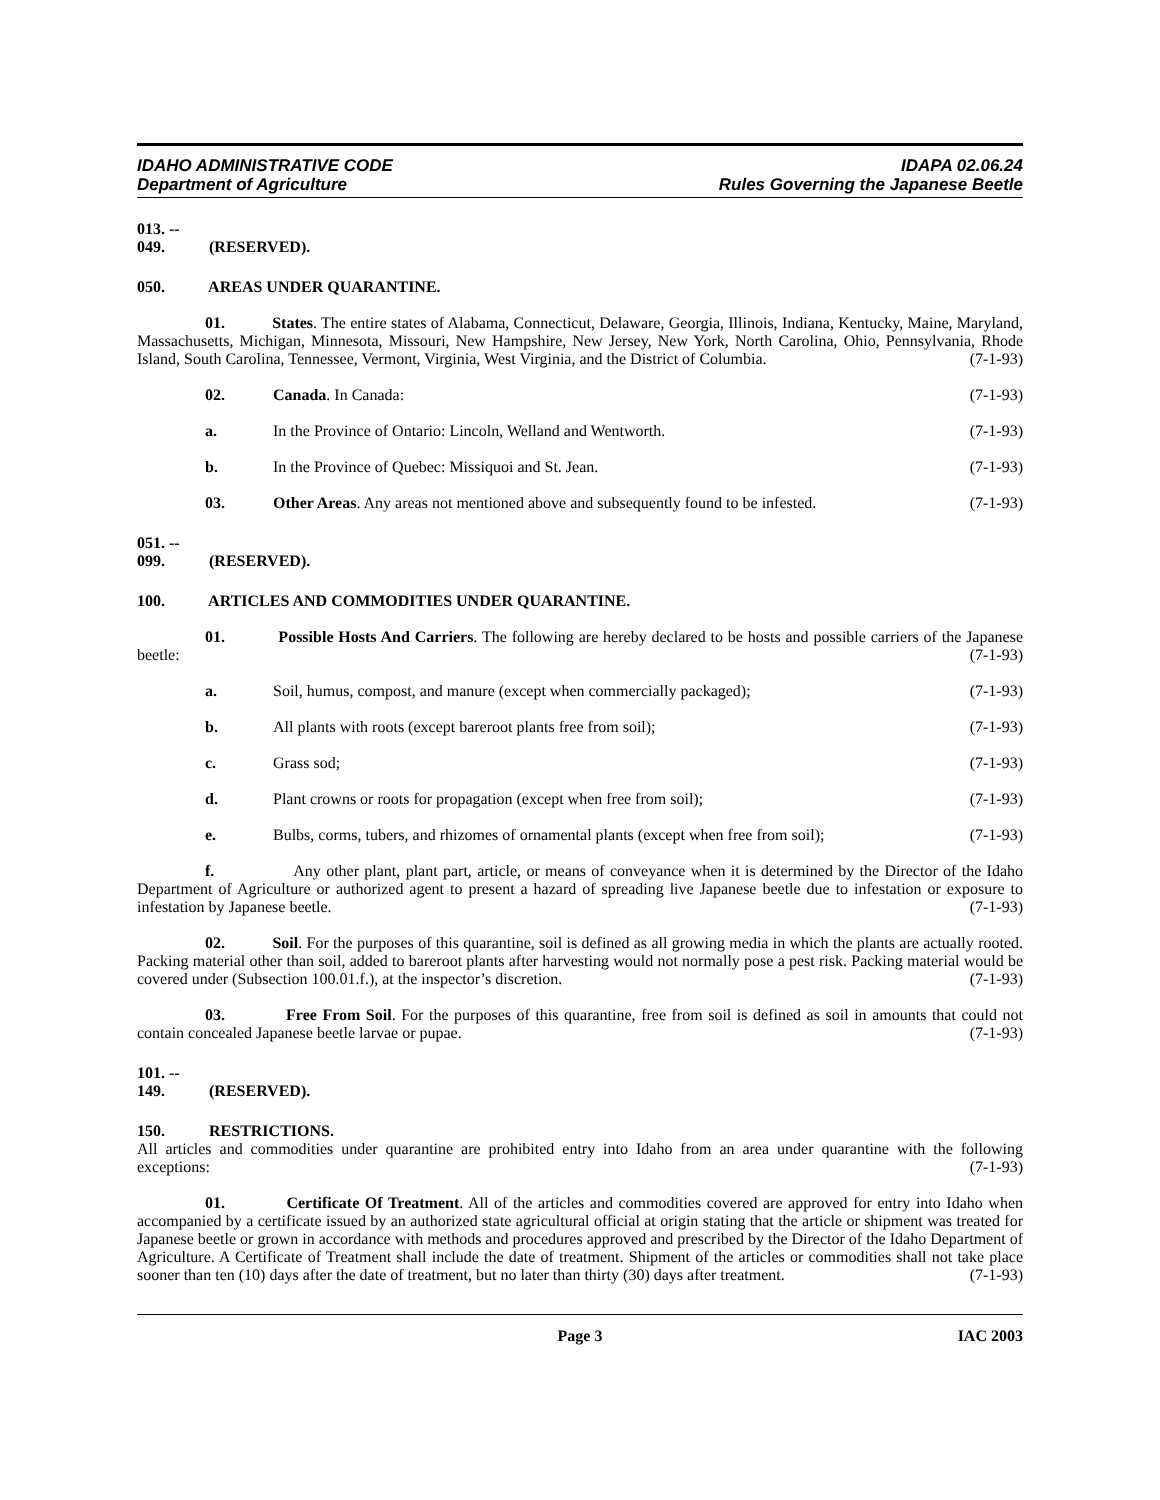IDAHO ADMINISTRATIVE CODE
Department of Agriculture
IDAPA 02.06.24
Rules Governing the Japanese Beetle
013. -- 049. (RESERVED).
050. AREAS UNDER QUARANTINE.
01. States. The entire states of Alabama, Connecticut, Delaware, Georgia, Illinois, Indiana, Kentucky, Maine, Maryland, Massachusetts, Michigan, Minnesota, Missouri, New Hampshire, New Jersey, New York, North Carolina, Ohio, Pennsylvania, Rhode Island, South Carolina, Tennessee, Vermont, Virginia, West Virginia, and the District of Columbia. (7-1-93)
02. Canada. In Canada: (7-1-93)
a. In the Province of Ontario: Lincoln, Welland and Wentworth. (7-1-93)
b. In the Province of Quebec: Missiquoi and St. Jean. (7-1-93)
03. Other Areas. Any areas not mentioned above and subsequently found to be infested. (7-1-93)
051. -- 099. (RESERVED).
100. ARTICLES AND COMMODITIES UNDER QUARANTINE.
01. Possible Hosts And Carriers. The following are hereby declared to be hosts and possible carriers of the Japanese beetle: (7-1-93)
a. Soil, humus, compost, and manure (except when commercially packaged); (7-1-93)
b. All plants with roots (except bareroot plants free from soil); (7-1-93)
c. Grass sod; (7-1-93)
d. Plant crowns or roots for propagation (except when free from soil); (7-1-93)
e. Bulbs, corms, tubers, and rhizomes of ornamental plants (except when free from soil); (7-1-93)
f. Any other plant, plant part, article, or means of conveyance when it is determined by the Director of the Idaho Department of Agriculture or authorized agent to present a hazard of spreading live Japanese beetle due to infestation or exposure to infestation by Japanese beetle. (7-1-93)
02. Soil. For the purposes of this quarantine, soil is defined as all growing media in which the plants are actually rooted. Packing material other than soil, added to bareroot plants after harvesting would not normally pose a pest risk. Packing material would be covered under (Subsection 100.01.f.), at the inspector’s discretion. (7-1-93)
03. Free From Soil. For the purposes of this quarantine, free from soil is defined as soil in amounts that could not contain concealed Japanese beetle larvae or pupae. (7-1-93)
101. -- 149. (RESERVED).
150. RESTRICTIONS.
All articles and commodities under quarantine are prohibited entry into Idaho from an area under quarantine with the following exceptions: (7-1-93)
01. Certificate Of Treatment. All of the articles and commodities covered are approved for entry into Idaho when accompanied by a certificate issued by an authorized state agricultural official at origin stating that the article or shipment was treated for Japanese beetle or grown in accordance with methods and procedures approved and prescribed by the Director of the Idaho Department of Agriculture. A Certificate of Treatment shall include the date of treatment. Shipment of the articles or commodities shall not take place sooner than ten (10) days after the date of treatment, but no later than thirty (30) days after treatment. (7-1-93)
Page 3 IAC 2003